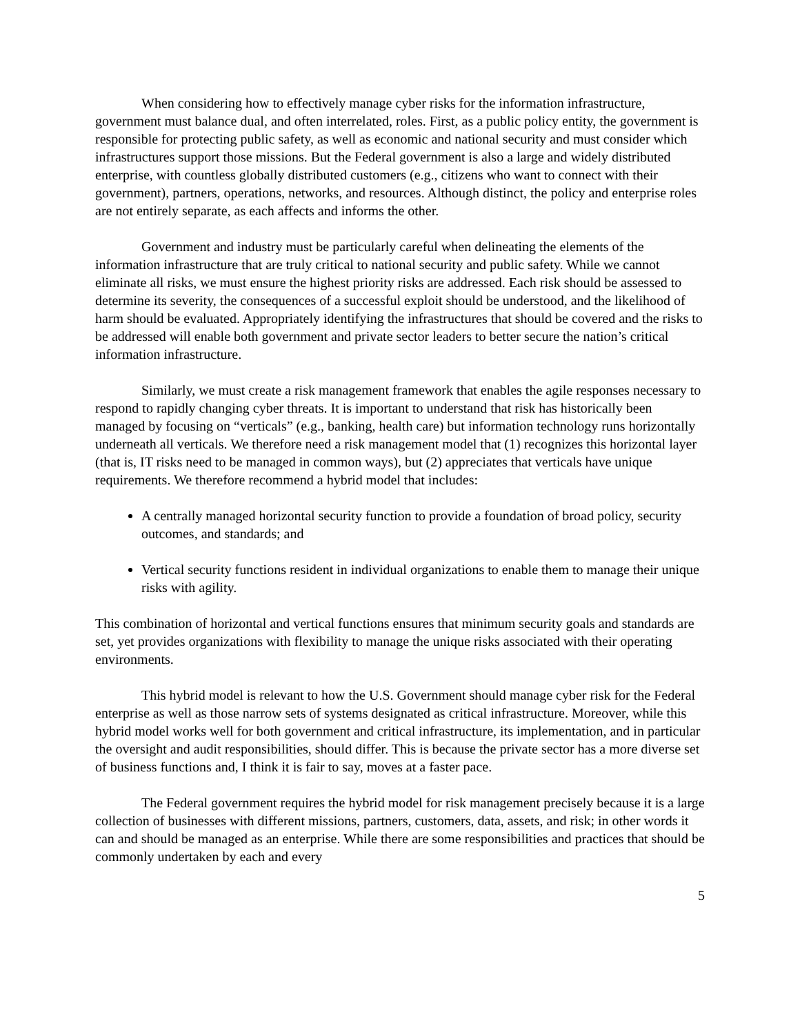When considering how to effectively manage cyber risks for the information infrastructure, government must balance dual, and often interrelated, roles. First, as a public policy entity, the government is responsible for protecting public safety, as well as economic and national security and must consider which infrastructures support those missions. But the Federal government is also a large and widely distributed enterprise, with countless globally distributed customers (e.g., citizens who want to connect with their government), partners, operations, networks, and resources. Although distinct, the policy and enterprise roles are not entirely separate, as each affects and informs the other.
Government and industry must be particularly careful when delineating the elements of the information infrastructure that are truly critical to national security and public safety. While we cannot eliminate all risks, we must ensure the highest priority risks are addressed. Each risk should be assessed to determine its severity, the consequences of a successful exploit should be understood, and the likelihood of harm should be evaluated. Appropriately identifying the infrastructures that should be covered and the risks to be addressed will enable both government and private sector leaders to better secure the nation’s critical information infrastructure.
Similarly, we must create a risk management framework that enables the agile responses necessary to respond to rapidly changing cyber threats. It is important to understand that risk has historically been managed by focusing on “verticals” (e.g., banking, health care) but information technology runs horizontally underneath all verticals. We therefore need a risk management model that (1) recognizes this horizontal layer (that is, IT risks need to be managed in common ways), but (2) appreciates that verticals have unique requirements. We therefore recommend a hybrid model that includes:
A centrally managed horizontal security function to provide a foundation of broad policy, security outcomes, and standards; and
Vertical security functions resident in individual organizations to enable them to manage their unique risks with agility.
This combination of horizontal and vertical functions ensures that minimum security goals and standards are set, yet provides organizations with flexibility to manage the unique risks associated with their operating environments.
This hybrid model is relevant to how the U.S. Government should manage cyber risk for the Federal enterprise as well as those narrow sets of systems designated as critical infrastructure. Moreover, while this hybrid model works well for both government and critical infrastructure, its implementation, and in particular the oversight and audit responsibilities, should differ. This is because the private sector has a more diverse set of business functions and, I think it is fair to say, moves at a faster pace.
The Federal government requires the hybrid model for risk management precisely because it is a large collection of businesses with different missions, partners, customers, data, assets, and risk; in other words it can and should be managed as an enterprise. While there are some responsibilities and practices that should be commonly undertaken by each and every
5